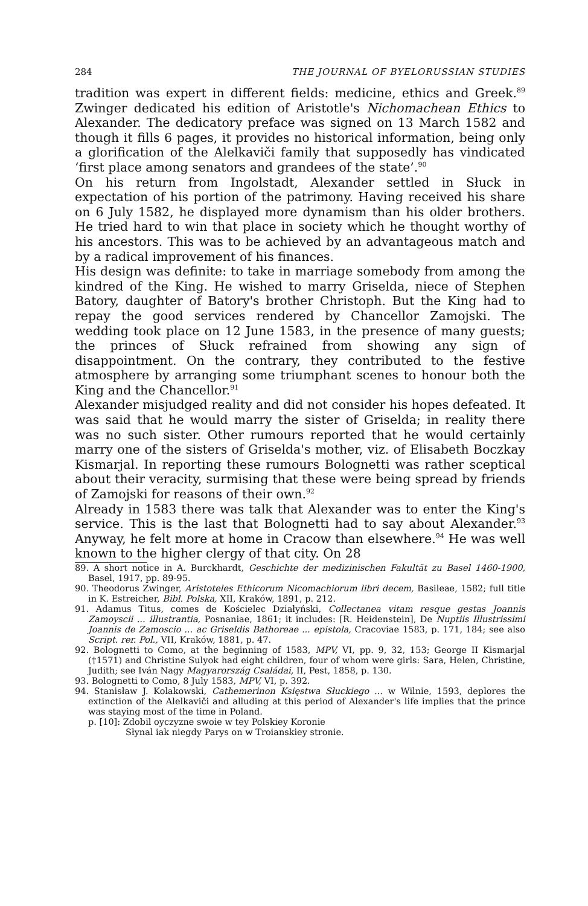284 THE JOURNAL OF BYELORUSSIAN STUDIES
tradition was expert in different fields: medicine, ethics and Greek.<sup>89</sup> Zwinger dedicated his edition of Aristotle's Nichomachean Ethics to Alexander. The dedicatory preface was signed on 13 March 1582 and though it fills 6 pages, it provides no historical information, being only a glorification of the Alelkaviči family that supposedly has vindicated ‘first place among senators and grandees of the state’.<sup>90</sup>
On his return from Ingolstadt, Alexander settled in Słuck in expectation of his portion of the patrimony. Having received his share on 6 July 1582, he displayed more dynamism than his older brothers. He tried hard to win that place in society which he thought worthy of his ancestors. This was to be achieved by an advantageous match and by a radical improvement of his finances.
His design was definite: to take in marriage somebody from among the kindred of the King. He wished to marry Griselda, niece of Stephen Batory, daughter of Batory's brother Christoph. But the King had to repay the good services rendered by Chancellor Zamojski. The wedding took place on 12 June 1583, in the presence of many guests; the princes of Słuck refrained from showing any sign of disappointment. On the contrary, they contributed to the festive atmosphere by arranging some triumphant scenes to honour both the King and the Chancellor.<sup>91</sup>
Alexander misjudged reality and did not consider his hopes defeated. It was said that he would marry the sister of Griselda; in reality there was no such sister. Other rumours reported that he would certainly marry one of the sisters of Griselda's mother, viz. of Elisabeth Boczkay Kismarjal. In reporting these rumours Bolognetti was rather sceptical about their veracity, surmising that these were being spread by friends of Zamojski for reasons of their own.<sup>92</sup>
Already in 1583 there was talk that Alexander was to enter the King's service. This is the last that Bolognetti had to say about Alexander.<sup>93</sup> Anyway, he felt more at home in Cracow than elsewhere.<sup>94</sup> He was well known to the higher clergy of that city. On 28
89. A short notice in A. Burckhardt, Geschichte der medizinischen Fakultät zu Basel 1460-1900, Basel, 1917, pp. 89-95.
90. Theodorus Zwinger, Aristoteles Ethicorum Nicomachiorum libri decem, Basileae, 1582; full title in K. Estreicher, Bibl. Polska, XII, Kraków, 1891, p. 212.
91. Adamus Titus, comes de Kościelec Działyński, Collectanea vitam resque gestas Joannis Zamoyscii ... illustrantia, Posnaniae, 1861; it includes: [R. Heidenstein], De Nuptiis Illustrissimi Joannis de Zamoscio ... ac Griseldis Bathoreae ... epistola, Cracoviae 1583, p. 171, 184; see also Script. rer. Pol., VII, Kraków, 1881, p. 47.
92. Bolognetti to Como, at the beginning of 1583, MPV, VI, pp. 9, 32, 153; George II Kismarjal (†1571) and Christine Sulyok had eight children, four of whom were girls: Sara, Helen, Christine, Judith; see Iván Nagy Magyarország Családai, II, Pest, 1858, p. 130.
93. Bolognetti to Como, 8 July 1583, MPV, VI, p. 392.
94. Stanisław J. Kolakowski, Cathemerinon Księstwa Słuckiego ... w Wilnie, 1593, deplores the extinction of the Alelkaviči and alluding at this period of Alexander's life implies that the prince was staying most of the time in Poland.
p. [10]: Zdobil oyczyzne swoie w tey Polskiey Koronie
Słynal iak niegdy Parys on w Troianskiey stronie.